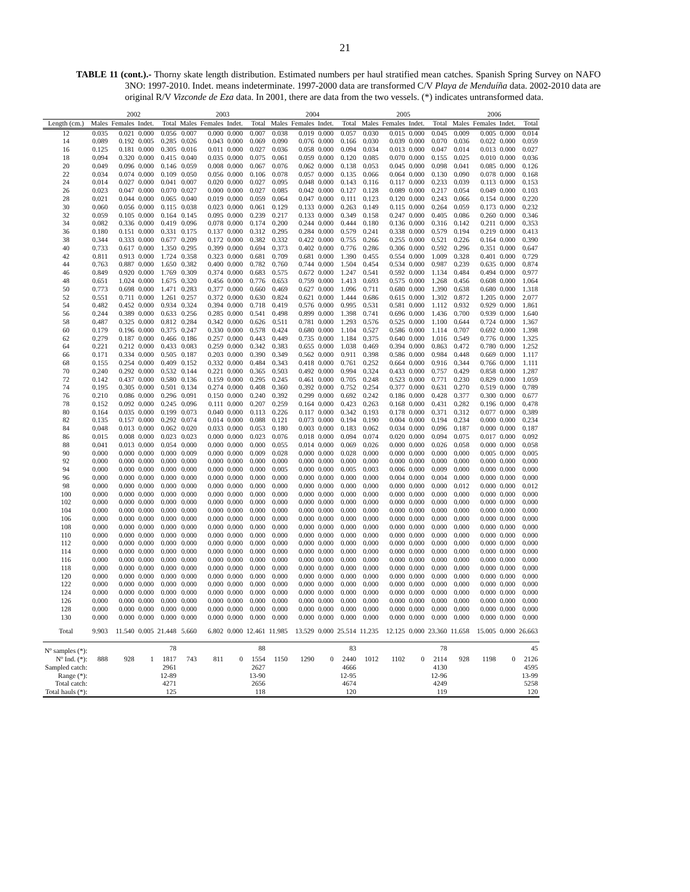21
TABLE 11 (cont.).- Thorny skate length distribution. Estimated numbers per haul stratified mean catches. Spanish Spring Survey on NAFO 3NO: 1997-2010. Indet. means indeterminate. 1997-2000 data are transformed C/V Playa de Menduíña data. 2002-2010 data are original R/V Vizconde de Eza data. In 2001, there are data from the two vessels. (*) indicates untransformed data.
| | 2002 | | | | 2003 | | | | 2004 | | | | 2005 | | | | 2006 | | | |
| --- | --- | --- | --- | --- | --- | --- | --- | --- | --- | --- | --- | --- | --- | --- | --- | --- | --- | --- | --- | --- |
| Length (cm.) | Males | Females | Indet. | Total | Males | Females | Indet. | Total | Males | Females | Indet. | Total | Males | Females | Indet. | Total | Males | Females | Indet. | Total |
| 12 | 0.035 | 0.021 | 0.000 | 0.056 | 0.007 | 0.000 | 0.000 | 0.007 | 0.038 | 0.019 | 0.000 | 0.057 | 0.030 | 0.015 | 0.000 | 0.045 | 0.009 | 0.005 | 0.000 | 0.014 |
| 14 | 0.089 | 0.192 | 0.005 | 0.285 | 0.026 | 0.043 | 0.000 | 0.069 | 0.090 | 0.076 | 0.000 | 0.166 | 0.030 | 0.039 | 0.000 | 0.070 | 0.036 | 0.022 | 0.000 | 0.059 |
| 16 | 0.125 | 0.181 | 0.000 | 0.305 | 0.016 | 0.011 | 0.000 | 0.027 | 0.036 | 0.058 | 0.000 | 0.094 | 0.034 | 0.013 | 0.000 | 0.047 | 0.014 | 0.013 | 0.000 | 0.027 |
| 18 | 0.094 | 0.320 | 0.000 | 0.415 | 0.040 | 0.035 | 0.000 | 0.075 | 0.061 | 0.059 | 0.000 | 0.120 | 0.085 | 0.070 | 0.000 | 0.155 | 0.025 | 0.010 | 0.000 | 0.036 |
| 20 | 0.049 | 0.096 | 0.000 | 0.146 | 0.059 | 0.008 | 0.000 | 0.067 | 0.076 | 0.062 | 0.000 | 0.138 | 0.053 | 0.045 | 0.000 | 0.098 | 0.041 | 0.085 | 0.000 | 0.126 |
| 22 | 0.034 | 0.074 | 0.000 | 0.109 | 0.050 | 0.056 | 0.000 | 0.106 | 0.078 | 0.057 | 0.000 | 0.135 | 0.066 | 0.064 | 0.000 | 0.130 | 0.090 | 0.078 | 0.000 | 0.168 |
| 24 | 0.014 | 0.027 | 0.000 | 0.041 | 0.007 | 0.020 | 0.000 | 0.027 | 0.095 | 0.048 | 0.000 | 0.143 | 0.116 | 0.117 | 0.000 | 0.233 | 0.039 | 0.113 | 0.000 | 0.153 |
| 26 | 0.023 | 0.047 | 0.000 | 0.070 | 0.027 | 0.000 | 0.000 | 0.027 | 0.085 | 0.042 | 0.000 | 0.127 | 0.128 | 0.089 | 0.000 | 0.217 | 0.054 | 0.049 | 0.000 | 0.103 |
| 28 | 0.021 | 0.044 | 0.000 | 0.065 | 0.040 | 0.019 | 0.000 | 0.059 | 0.064 | 0.047 | 0.000 | 0.111 | 0.123 | 0.120 | 0.000 | 0.243 | 0.066 | 0.154 | 0.000 | 0.220 |
| 30 | 0.060 | 0.056 | 0.000 | 0.115 | 0.038 | 0.023 | 0.000 | 0.061 | 0.129 | 0.133 | 0.000 | 0.263 | 0.149 | 0.115 | 0.000 | 0.264 | 0.059 | 0.173 | 0.000 | 0.232 |
| 32 | 0.059 | 0.105 | 0.000 | 0.164 | 0.145 | 0.095 | 0.000 | 0.239 | 0.217 | 0.133 | 0.000 | 0.349 | 0.158 | 0.247 | 0.000 | 0.405 | 0.086 | 0.260 | 0.000 | 0.346 |
| 34 | 0.082 | 0.336 | 0.000 | 0.419 | 0.096 | 0.078 | 0.000 | 0.174 | 0.200 | 0.244 | 0.000 | 0.444 | 0.180 | 0.136 | 0.000 | 0.316 | 0.142 | 0.211 | 0.000 | 0.353 |
| 36 | 0.180 | 0.151 | 0.000 | 0.331 | 0.175 | 0.137 | 0.000 | 0.312 | 0.295 | 0.284 | 0.000 | 0.579 | 0.241 | 0.338 | 0.000 | 0.579 | 0.194 | 0.219 | 0.000 | 0.413 |
| 38 | 0.344 | 0.333 | 0.000 | 0.677 | 0.209 | 0.172 | 0.000 | 0.382 | 0.332 | 0.422 | 0.000 | 0.755 | 0.266 | 0.255 | 0.000 | 0.521 | 0.226 | 0.164 | 0.000 | 0.390 |
| 40 | 0.733 | 0.617 | 0.000 | 1.350 | 0.295 | 0.399 | 0.000 | 0.694 | 0.373 | 0.402 | 0.000 | 0.776 | 0.286 | 0.306 | 0.000 | 0.592 | 0.296 | 0.351 | 0.000 | 0.647 |
| 42 | 0.811 | 0.913 | 0.000 | 1.724 | 0.358 | 0.323 | 0.000 | 0.681 | 0.709 | 0.681 | 0.000 | 1.390 | 0.455 | 0.554 | 0.000 | 1.009 | 0.328 | 0.401 | 0.000 | 0.729 |
| 44 | 0.763 | 0.887 | 0.000 | 1.650 | 0.382 | 0.400 | 0.000 | 0.782 | 0.760 | 0.744 | 0.000 | 1.504 | 0.454 | 0.534 | 0.000 | 0.987 | 0.239 | 0.635 | 0.000 | 0.874 |
| 46 | 0.849 | 0.920 | 0.000 | 1.769 | 0.309 | 0.374 | 0.000 | 0.683 | 0.575 | 0.672 | 0.000 | 1.247 | 0.541 | 0.592 | 0.000 | 1.134 | 0.484 | 0.494 | 0.000 | 0.977 |
| 48 | 0.651 | 1.024 | 0.000 | 1.675 | 0.320 | 0.456 | 0.000 | 0.776 | 0.653 | 0.759 | 0.000 | 1.413 | 0.693 | 0.575 | 0.000 | 1.268 | 0.456 | 0.608 | 0.000 | 1.064 |
| 50 | 0.773 | 0.698 | 0.000 | 1.471 | 0.283 | 0.377 | 0.000 | 0.660 | 0.469 | 0.627 | 0.000 | 1.096 | 0.711 | 0.680 | 0.000 | 1.390 | 0.638 | 0.680 | 0.000 | 1.318 |
| 52 | 0.551 | 0.711 | 0.000 | 1.261 | 0.257 | 0.372 | 0.000 | 0.630 | 0.824 | 0.621 | 0.000 | 1.444 | 0.686 | 0.615 | 0.000 | 1.302 | 0.872 | 1.205 | 0.000 | 2.077 |
| 54 | 0.482 | 0.452 | 0.000 | 0.934 | 0.324 | 0.394 | 0.000 | 0.718 | 0.419 | 0.576 | 0.000 | 0.995 | 0.531 | 0.581 | 0.000 | 1.112 | 0.932 | 0.929 | 0.000 | 1.861 |
| 56 | 0.244 | 0.389 | 0.000 | 0.633 | 0.256 | 0.285 | 0.000 | 0.541 | 0.498 | 0.899 | 0.000 | 1.398 | 0.741 | 0.696 | 0.000 | 1.436 | 0.700 | 0.939 | 0.000 | 1.640 |
| 58 | 0.487 | 0.325 | 0.000 | 0.812 | 0.284 | 0.342 | 0.000 | 0.626 | 0.511 | 0.781 | 0.000 | 1.293 | 0.576 | 0.525 | 0.000 | 1.100 | 0.644 | 0.724 | 0.000 | 1.367 |
| 60 | 0.179 | 0.196 | 0.000 | 0.375 | 0.247 | 0.330 | 0.000 | 0.578 | 0.424 | 0.680 | 0.000 | 1.104 | 0.527 | 0.586 | 0.000 | 1.114 | 0.707 | 0.692 | 0.000 | 1.398 |
| 62 | 0.279 | 0.187 | 0.000 | 0.466 | 0.186 | 0.257 | 0.000 | 0.443 | 0.449 | 0.735 | 0.000 | 1.184 | 0.375 | 0.640 | 0.000 | 1.016 | 0.549 | 0.776 | 0.000 | 1.325 |
| 64 | 0.221 | 0.212 | 0.000 | 0.433 | 0.083 | 0.259 | 0.000 | 0.342 | 0.383 | 0.655 | 0.000 | 1.038 | 0.469 | 0.394 | 0.000 | 0.863 | 0.472 | 0.780 | 0.000 | 1.252 |
| 66 | 0.171 | 0.334 | 0.000 | 0.505 | 0.187 | 0.203 | 0.000 | 0.390 | 0.349 | 0.562 | 0.000 | 0.911 | 0.398 | 0.586 | 0.000 | 0.984 | 0.448 | 0.669 | 0.000 | 1.117 |
| 68 | 0.155 | 0.254 | 0.000 | 0.409 | 0.152 | 0.332 | 0.000 | 0.484 | 0.343 | 0.418 | 0.000 | 0.761 | 0.252 | 0.664 | 0.000 | 0.916 | 0.344 | 0.766 | 0.000 | 1.111 |
| 70 | 0.240 | 0.292 | 0.000 | 0.532 | 0.144 | 0.221 | 0.000 | 0.365 | 0.503 | 0.492 | 0.000 | 0.994 | 0.324 | 0.433 | 0.000 | 0.757 | 0.429 | 0.858 | 0.000 | 1.287 |
| 72 | 0.142 | 0.437 | 0.000 | 0.580 | 0.136 | 0.159 | 0.000 | 0.295 | 0.245 | 0.461 | 0.000 | 0.705 | 0.248 | 0.523 | 0.000 | 0.771 | 0.230 | 0.829 | 0.000 | 1.059 |
| 74 | 0.195 | 0.305 | 0.000 | 0.501 | 0.134 | 0.274 | 0.000 | 0.408 | 0.360 | 0.392 | 0.000 | 0.752 | 0.254 | 0.377 | 0.000 | 0.631 | 0.270 | 0.519 | 0.000 | 0.789 |
| 76 | 0.210 | 0.086 | 0.000 | 0.296 | 0.091 | 0.150 | 0.000 | 0.240 | 0.392 | 0.299 | 0.000 | 0.692 | 0.242 | 0.186 | 0.000 | 0.428 | 0.377 | 0.300 | 0.000 | 0.677 |
| 78 | 0.152 | 0.092 | 0.000 | 0.245 | 0.096 | 0.111 | 0.000 | 0.207 | 0.259 | 0.164 | 0.000 | 0.423 | 0.263 | 0.168 | 0.000 | 0.431 | 0.282 | 0.196 | 0.000 | 0.478 |
| 80 | 0.164 | 0.035 | 0.000 | 0.199 | 0.073 | 0.040 | 0.000 | 0.113 | 0.226 | 0.117 | 0.000 | 0.342 | 0.193 | 0.178 | 0.000 | 0.371 | 0.312 | 0.077 | 0.000 | 0.389 |
| 82 | 0.135 | 0.157 | 0.000 | 0.292 | 0.074 | 0.014 | 0.000 | 0.088 | 0.121 | 0.073 | 0.000 | 0.194 | 0.190 | 0.004 | 0.000 | 0.194 | 0.234 | 0.000 | 0.000 | 0.234 |
| 84 | 0.048 | 0.013 | 0.000 | 0.062 | 0.020 | 0.033 | 0.000 | 0.053 | 0.180 | 0.003 | 0.000 | 0.183 | 0.062 | 0.034 | 0.000 | 0.096 | 0.187 | 0.000 | 0.000 | 0.187 |
| 86 | 0.015 | 0.008 | 0.000 | 0.023 | 0.023 | 0.000 | 0.000 | 0.023 | 0.076 | 0.018 | 0.000 | 0.094 | 0.074 | 0.020 | 0.000 | 0.094 | 0.075 | 0.017 | 0.000 | 0.092 |
| 88 | 0.041 | 0.013 | 0.000 | 0.054 | 0.000 | 0.000 | 0.000 | 0.000 | 0.055 | 0.014 | 0.000 | 0.069 | 0.026 | 0.000 | 0.000 | 0.026 | 0.058 | 0.000 | 0.000 | 0.058 |
| 90 | 0.000 | 0.000 | 0.000 | 0.000 | 0.009 | 0.000 | 0.000 | 0.009 | 0.028 | 0.000 | 0.000 | 0.028 | 0.000 | 0.000 | 0.000 | 0.000 | 0.000 | 0.005 | 0.000 | 0.005 |
| 92 | 0.000 | 0.000 | 0.000 | 0.000 | 0.000 | 0.000 | 0.000 | 0.000 | 0.000 | 0.000 | 0.000 | 0.000 | 0.000 | 0.000 | 0.000 | 0.000 | 0.000 | 0.000 | 0.000 | 0.000 |
| 94 | 0.000 | 0.000 | 0.000 | 0.000 | 0.000 | 0.000 | 0.000 | 0.000 | 0.005 | 0.000 | 0.000 | 0.005 | 0.003 | 0.006 | 0.000 | 0.009 | 0.000 | 0.000 | 0.000 | 0.000 |
| 96 | 0.000 | 0.000 | 0.000 | 0.000 | 0.000 | 0.000 | 0.000 | 0.000 | 0.000 | 0.000 | 0.000 | 0.000 | 0.000 | 0.004 | 0.000 | 0.004 | 0.000 | 0.000 | 0.000 | 0.000 |
| 98 | 0.000 | 0.000 | 0.000 | 0.000 | 0.000 | 0.000 | 0.000 | 0.000 | 0.000 | 0.000 | 0.000 | 0.000 | 0.000 | 0.000 | 0.000 | 0.000 | 0.012 | 0.000 | 0.000 | 0.012 |
| 100 | 0.000 | 0.000 | 0.000 | 0.000 | 0.000 | 0.000 | 0.000 | 0.000 | 0.000 | 0.000 | 0.000 | 0.000 | 0.000 | 0.000 | 0.000 | 0.000 | 0.000 | 0.000 | 0.000 | 0.000 |
| 102 | 0.000 | 0.000 | 0.000 | 0.000 | 0.000 | 0.000 | 0.000 | 0.000 | 0.000 | 0.000 | 0.000 | 0.000 | 0.000 | 0.000 | 0.000 | 0.000 | 0.000 | 0.000 | 0.000 | 0.000 |
| 104 | 0.000 | 0.000 | 0.000 | 0.000 | 0.000 | 0.000 | 0.000 | 0.000 | 0.000 | 0.000 | 0.000 | 0.000 | 0.000 | 0.000 | 0.000 | 0.000 | 0.000 | 0.000 | 0.000 | 0.000 |
| 106 | 0.000 | 0.000 | 0.000 | 0.000 | 0.000 | 0.000 | 0.000 | 0.000 | 0.000 | 0.000 | 0.000 | 0.000 | 0.000 | 0.000 | 0.000 | 0.000 | 0.000 | 0.000 | 0.000 | 0.000 |
| 108 | 0.000 | 0.000 | 0.000 | 0.000 | 0.000 | 0.000 | 0.000 | 0.000 | 0.000 | 0.000 | 0.000 | 0.000 | 0.000 | 0.000 | 0.000 | 0.000 | 0.000 | 0.000 | 0.000 | 0.000 |
| 110 | 0.000 | 0.000 | 0.000 | 0.000 | 0.000 | 0.000 | 0.000 | 0.000 | 0.000 | 0.000 | 0.000 | 0.000 | 0.000 | 0.000 | 0.000 | 0.000 | 0.000 | 0.000 | 0.000 | 0.000 |
| 112 | 0.000 | 0.000 | 0.000 | 0.000 | 0.000 | 0.000 | 0.000 | 0.000 | 0.000 | 0.000 | 0.000 | 0.000 | 0.000 | 0.000 | 0.000 | 0.000 | 0.000 | 0.000 | 0.000 | 0.000 |
| 114 | 0.000 | 0.000 | 0.000 | 0.000 | 0.000 | 0.000 | 0.000 | 0.000 | 0.000 | 0.000 | 0.000 | 0.000 | 0.000 | 0.000 | 0.000 | 0.000 | 0.000 | 0.000 | 0.000 | 0.000 |
| 116 | 0.000 | 0.000 | 0.000 | 0.000 | 0.000 | 0.000 | 0.000 | 0.000 | 0.000 | 0.000 | 0.000 | 0.000 | 0.000 | 0.000 | 0.000 | 0.000 | 0.000 | 0.000 | 0.000 | 0.000 |
| 118 | 0.000 | 0.000 | 0.000 | 0.000 | 0.000 | 0.000 | 0.000 | 0.000 | 0.000 | 0.000 | 0.000 | 0.000 | 0.000 | 0.000 | 0.000 | 0.000 | 0.000 | 0.000 | 0.000 | 0.000 |
| 120 | 0.000 | 0.000 | 0.000 | 0.000 | 0.000 | 0.000 | 0.000 | 0.000 | 0.000 | 0.000 | 0.000 | 0.000 | 0.000 | 0.000 | 0.000 | 0.000 | 0.000 | 0.000 | 0.000 | 0.000 |
| 122 | 0.000 | 0.000 | 0.000 | 0.000 | 0.000 | 0.000 | 0.000 | 0.000 | 0.000 | 0.000 | 0.000 | 0.000 | 0.000 | 0.000 | 0.000 | 0.000 | 0.000 | 0.000 | 0.000 | 0.000 |
| 124 | 0.000 | 0.000 | 0.000 | 0.000 | 0.000 | 0.000 | 0.000 | 0.000 | 0.000 | 0.000 | 0.000 | 0.000 | 0.000 | 0.000 | 0.000 | 0.000 | 0.000 | 0.000 | 0.000 | 0.000 |
| 126 | 0.000 | 0.000 | 0.000 | 0.000 | 0.000 | 0.000 | 0.000 | 0.000 | 0.000 | 0.000 | 0.000 | 0.000 | 0.000 | 0.000 | 0.000 | 0.000 | 0.000 | 0.000 | 0.000 | 0.000 |
| 128 | 0.000 | 0.000 | 0.000 | 0.000 | 0.000 | 0.000 | 0.000 | 0.000 | 0.000 | 0.000 | 0.000 | 0.000 | 0.000 | 0.000 | 0.000 | 0.000 | 0.000 | 0.000 | 0.000 | 0.000 |
| 130 | 0.000 | 0.000 | 0.000 | 0.000 | 0.000 | 0.000 | 0.000 | 0.000 | 0.000 | 0.000 | 0.000 | 0.000 | 0.000 | 0.000 | 0.000 | 0.000 | 0.000 | 0.000 | 0.000 | 0.000 |
| Total | 9.903 | 11.540 | 0.005 | 21.448 | 5.660 | 6.802 | 0.000 | 12.461 | 11.985 | 13.529 | 0.000 | 25.514 | 11.235 | 12.125 | 0.000 | 23.360 | 11.658 | 15.005 | 0.000 | 26.663 |
| Nº samples (*): | | | | 78 | | | | 88 | | | | 83 | | | | 78 | | | | 45 |
| Nº Ind. (*): | 888 | 928 | 1 | 1817 | 743 | 811 | 0 | 1554 | 1150 | 1290 | 0 | 2440 | 1012 | 1102 | 0 | 2114 | 928 | 1198 | 0 | 2126 |
| Sampled catch: | | | | 2961 | | | | 2627 | | | | 4666 | | | | 4130 | | | | 4595 |
| Range (*): | | | | 12-89 | | | | 13-90 | | | | 12-95 | | | | 12-96 | | | | 13-99 |
| Total catch: | | | | 4271 | | | | 2656 | | | | 4674 | | | | 4249 | | | | 5258 |
| Total hauls (*): | | | | 125 | | | | 118 | | | | 120 | | | | 119 | | | | 120 |